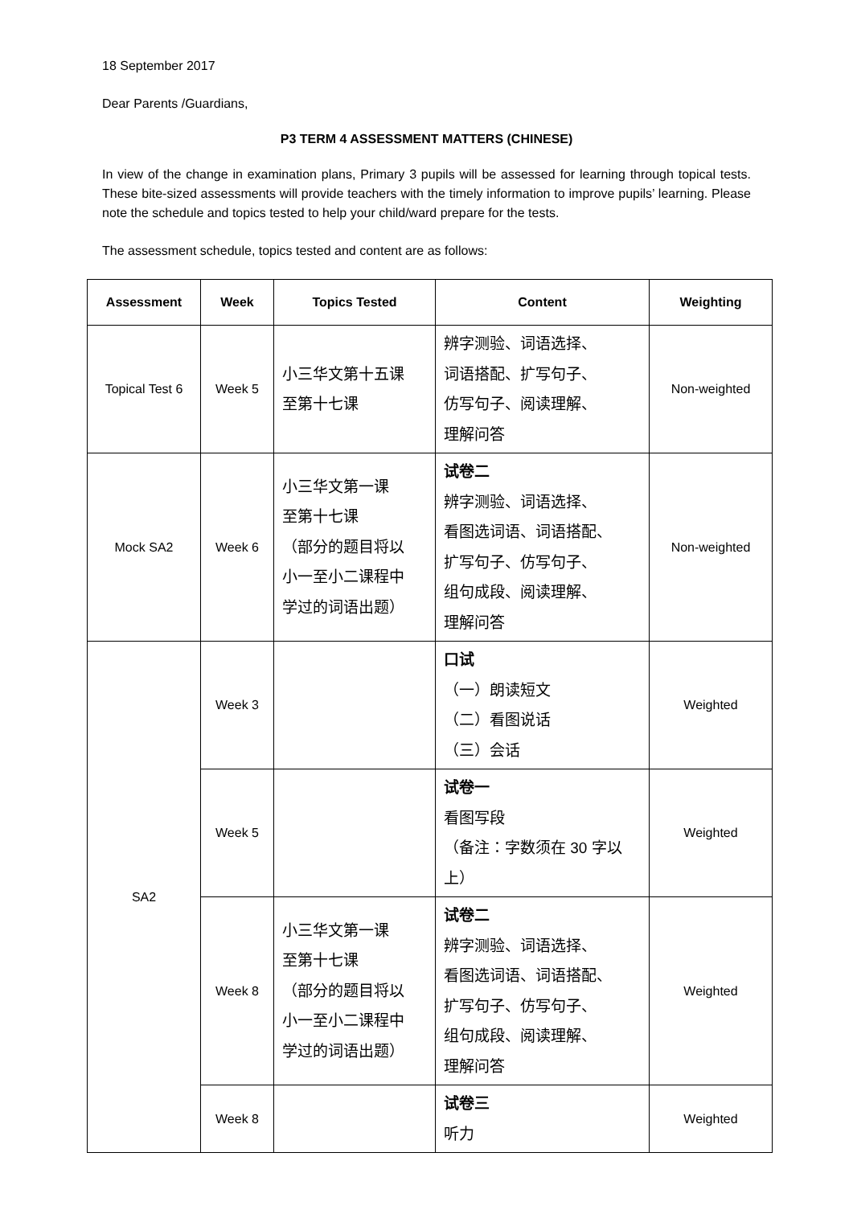18 September 2017
Dear Parents /Guardians,
P3 TERM 4 ASSESSMENT MATTERS (CHINESE)
In view of the change in examination plans, Primary 3 pupils will be assessed for learning through topical tests. These bite-sized assessments will provide teachers with the timely information to improve pupils’ learning. Please note the schedule and topics tested to help your child/ward prepare for the tests.
The assessment schedule, topics tested and content are as follows:
| Assessment | Week | Topics Tested | Content | Weighting |
| --- | --- | --- | --- | --- |
| Topical Test 6 | Week 5 | 小三华文第十五课 至第十七课 | 辨字测验、词语选择、 词语搭配、扩写句子、 仿写句子、阅读理解、 理解问答 | Non-weighted |
| Mock SA2 | Week 6 | 小三华文第一课 至第十七课 （部分的题目将以 小一至小二课程中 学过的词语出题） | 试卷二 辨字测验、词语选择、 看图选词语、词语搭配、 扩写句子、仿写句子、 组句成段、阅读理解、 理解问答 | Non-weighted |
| SA2 | Week 3 | | 口试 （一）朗读短文 （二）看图说话 （三）会话 | Weighted |
| | Week 5 | | 试卷一 看图写段 （备注：字数须在 30 字以上） | Weighted |
| | Week 8 | 小三华文第一课 至第十七课 （部分的题目将以 小一至小二课程中 学过的词语出题） | 试卷二 辨字测验、词语选择、 看图选词语、词语搭配、 扩写句子、仿写句子、 组句成段、阅读理解、 理解问答 | Weighted |
| | Week 8 | | 试卷三 听力 | Weighted |